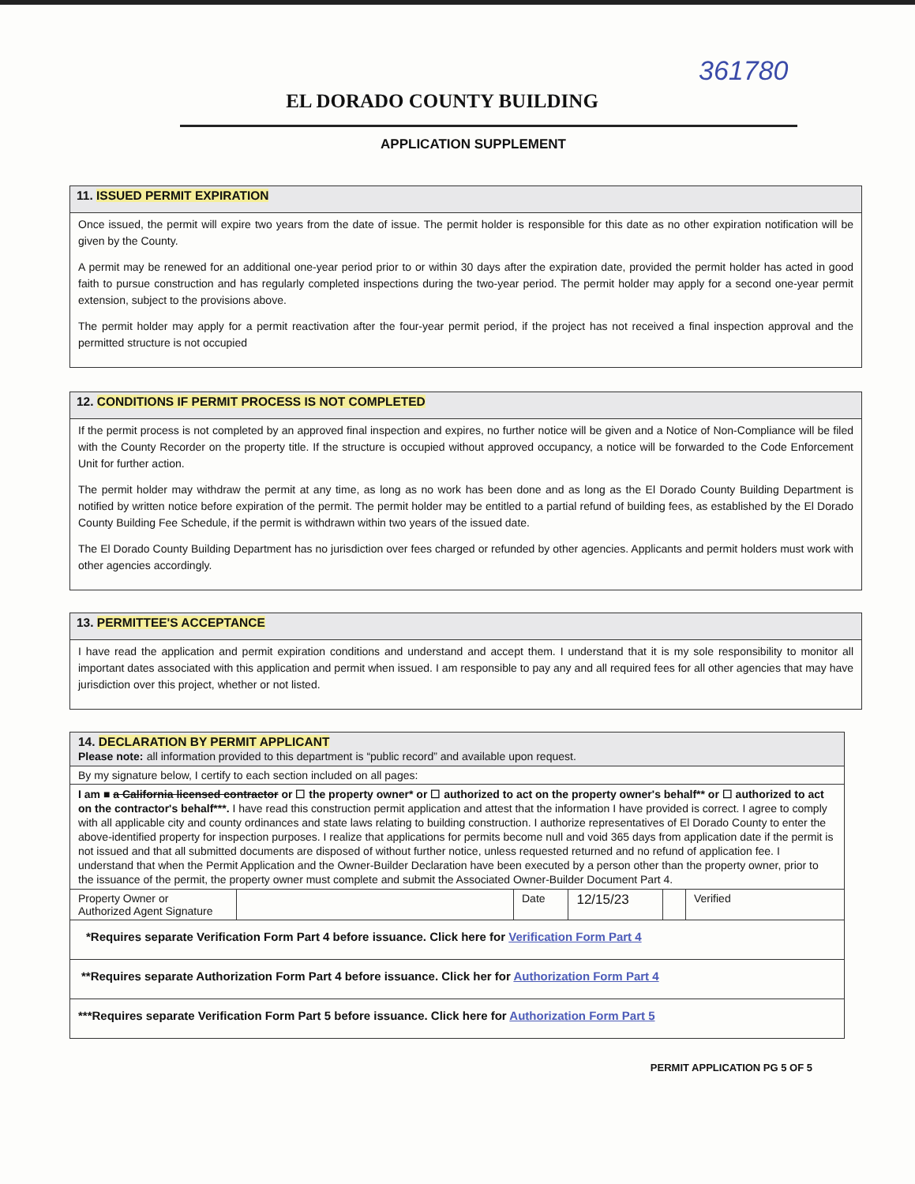361780
EL DORADO COUNTY BUILDING
APPLICATION SUPPLEMENT
11. ISSUED PERMIT EXPIRATION
Once issued, the permit will expire two years from the date of issue. The permit holder is responsible for this date as no other expiration notification will be given by the County.
A permit may be renewed for an additional one-year period prior to or within 30 days after the expiration date, provided the permit holder has acted in good faith to pursue construction and has regularly completed inspections during the two-year period. The permit holder may apply for a second one-year permit extension, subject to the provisions above.
The permit holder may apply for a permit reactivation after the four-year permit period, if the project has not received a final inspection approval and the permitted structure is not occupied
12. CONDITIONS IF PERMIT PROCESS IS NOT COMPLETED
If the permit process is not completed by an approved final inspection and expires, no further notice will be given and a Notice of Non-Compliance will be filed with the County Recorder on the property title. If the structure is occupied without approved occupancy, a notice will be forwarded to the Code Enforcement Unit for further action.
The permit holder may withdraw the permit at any time, as long as no work has been done and as long as the El Dorado County Building Department is notified by written notice before expiration of the permit. The permit holder may be entitled to a partial refund of building fees, as established by the El Dorado County Building Fee Schedule, if the permit is withdrawn within two years of the issued date.
The El Dorado County Building Department has no jurisdiction over fees charged or refunded by other agencies. Applicants and permit holders must work with other agencies accordingly.
13. PERMITTEE'S ACCEPTANCE
I have read the application and permit expiration conditions and understand and accept them. I understand that it is my sole responsibility to monitor all important dates associated with this application and permit when issued. I am responsible to pay any and all required fees for all other agencies that may have jurisdiction over this project, whether or not listed.
| 14. DECLARATION BY PERMIT APPLICANT Please note: all information provided to this department is “public record” and available upon request. | | | | | |
| By my signature below, I certify to each section included on all pages: | | | | | |
| I am ■ a California licensed contractor or ☐ the property owner* or ☐ authorized to act on the property owner's behalf** or ☐ authorized to act on the contractor's behalf***. I have read this construction permit application and attest that the information I have provided is correct. I agree to comply with all applicable city and county ordinances and state laws relating to building construction. I authorize representatives of El Dorado County to enter the above-identified property for inspection purposes. I realize that applications for permits become null and void 365 days from application date if the permit is not issued and that all submitted documents are disposed of without further notice, unless requested returned and no refund of application fee. I understand that when the Permit Application and the Owner-Builder Declaration have been executed by a person other than the property owner, prior to the issuance of the permit, the property owner must complete and submit the Associated Owner-Builder Document Part 4. | | | | | |
| Property Owner or Authorized Agent Signature | | Date | 12/15/23 | | Verified |
| *Requires separate Verification Form Part 4 before issuance. Click here for Verification Form Part 4 | | | | | |
| **Requires separate Authorization Form Part 4 before issuance. Click her for Authorization Form Part 4 | | | | | |
| ***Requires separate Verification Form Part 5 before issuance. Click here for Authorization Form Part 5 | | | | | |
PERMIT APPLICATION PG 5 OF 5